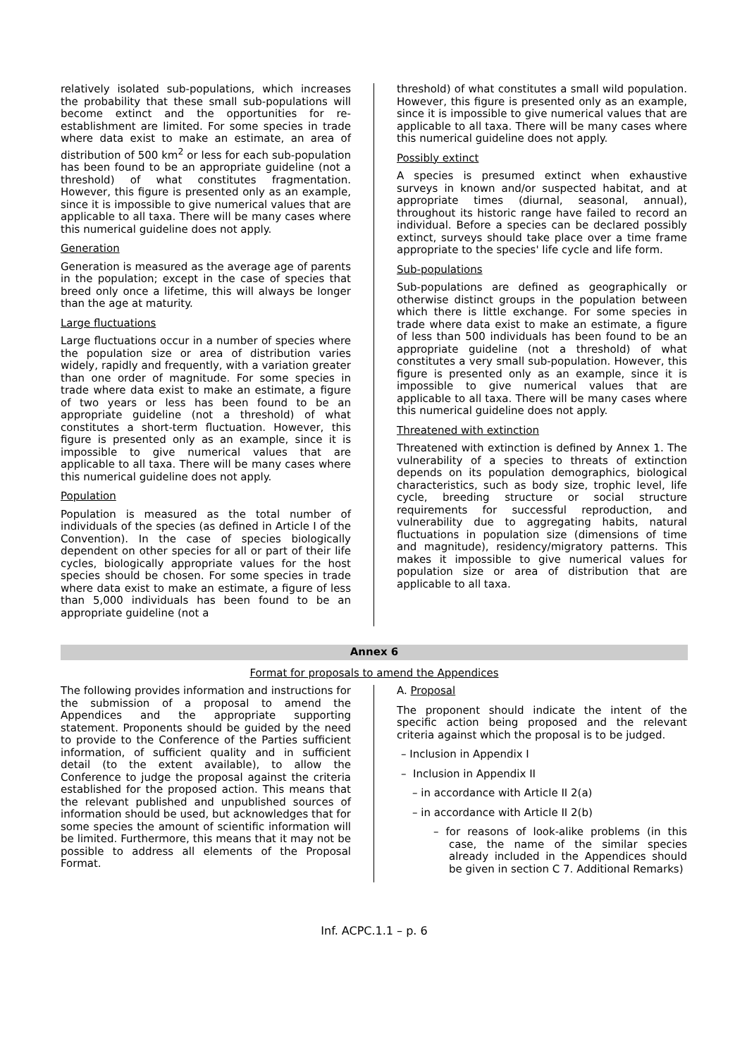relatively isolated sub-populations, which increases the probability that these small sub-populations will become extinct and the opportunities for re-establishment are limited. For some species in trade where data exist to make an estimate, an area of distribution of 500 km<sup>2</sup> or less for each sub-population has been found to be an appropriate guideline (not a threshold) of what constitutes fragmentation. However, this figure is presented only as an example, since it is impossible to give numerical values that are applicable to all taxa. There will be many cases where this numerical guideline does not apply.
Generation
Generation is measured as the average age of parents in the population; except in the case of species that breed only once a lifetime, this will always be longer than the age at maturity.
Large fluctuations
Large fluctuations occur in a number of species where the population size or area of distribution varies widely, rapidly and frequently, with a variation greater than one order of magnitude. For some species in trade where data exist to make an estimate, a figure of two years or less has been found to be an appropriate guideline (not a threshold) of what constitutes a short-term fluctuation. However, this figure is presented only as an example, since it is impossible to give numerical values that are applicable to all taxa. There will be many cases where this numerical guideline does not apply.
Population
Population is measured as the total number of individuals of the species (as defined in Article I of the Convention). In the case of species biologically dependent on other species for all or part of their life cycles, biologically appropriate values for the host species should be chosen. For some species in trade where data exist to make an estimate, a figure of less than 5,000 individuals has been found to be an appropriate guideline (not a
threshold) of what constitutes a small wild population. However, this figure is presented only as an example, since it is impossible to give numerical values that are applicable to all taxa. There will be many cases where this numerical guideline does not apply.
Possibly extinct
A species is presumed extinct when exhaustive surveys in known and/or suspected habitat, and at appropriate times (diurnal, seasonal, annual), throughout its historic range have failed to record an individual. Before a species can be declared possibly extinct, surveys should take place over a time frame appropriate to the species' life cycle and life form.
Sub-populations
Sub-populations are defined as geographically or otherwise distinct groups in the population between which there is little exchange. For some species in trade where data exist to make an estimate, a figure of less than 500 individuals has been found to be an appropriate guideline (not a threshold) of what constitutes a very small sub-population. However, this figure is presented only as an example, since it is impossible to give numerical values that are applicable to all taxa. There will be many cases where this numerical guideline does not apply.
Threatened with extinction
Threatened with extinction is defined by Annex 1. The vulnerability of a species to threats of extinction depends on its population demographics, biological characteristics, such as body size, trophic level, life cycle, breeding structure or social structure requirements for successful reproduction, and vulnerability due to aggregating habits, natural fluctuations in population size (dimensions of time and magnitude), residency/migratory patterns. This makes it impossible to give numerical values for population size or area of distribution that are applicable to all taxa.
Annex 6
Format for proposals to amend the Appendices
The following provides information and instructions for the submission of a proposal to amend the Appendices and the appropriate supporting statement. Proponents should be guided by the need to provide to the Conference of the Parties sufficient information, of sufficient quality and in sufficient detail (to the extent available), to allow the Conference to judge the proposal against the criteria established for the proposed action. This means that the relevant published and unpublished sources of information should be used, but acknowledges that for some species the amount of scientific information will be limited. Furthermore, this means that it may not be possible to address all elements of the Proposal Format.
A. Proposal
The proponent should indicate the intent of the specific action being proposed and the relevant criteria against which the proposal is to be judged.
– Inclusion in Appendix I
– Inclusion in Appendix II
– in accordance with Article II 2(a)
– in accordance with Article II 2(b)
– for reasons of look-alike problems (in this case, the name of the similar species already included in the Appendices should be given in section C 7. Additional Remarks)
Inf. ACPC.1.1 – p. 6